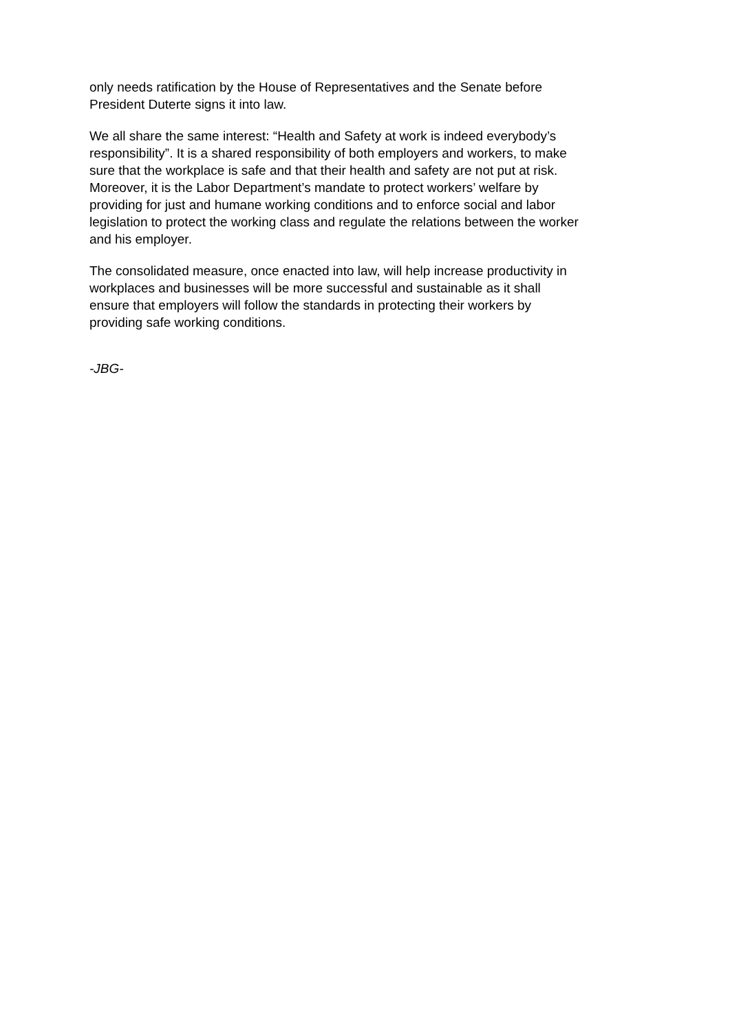only needs ratification by the House of Representatives and the Senate before
President Duterte signs it into law.
We all share the same interest: “Health and Safety at work is indeed everybody’s
responsibility”. It is a shared responsibility of both employers and workers, to make
sure that the workplace is safe and that their health and safety are not put at risk.
Moreover, it is the Labor Department’s mandate to protect workers’ welfare by
providing for just and humane working conditions and to enforce social and labor
legislation to protect the working class and regulate the relations between the worker
and his employer.
The consolidated measure, once enacted into law, will help increase productivity in
workplaces and businesses will be more successful and sustainable as it shall
ensure that employers will follow the standards in protecting their workers by
providing safe working conditions.
-JBG-